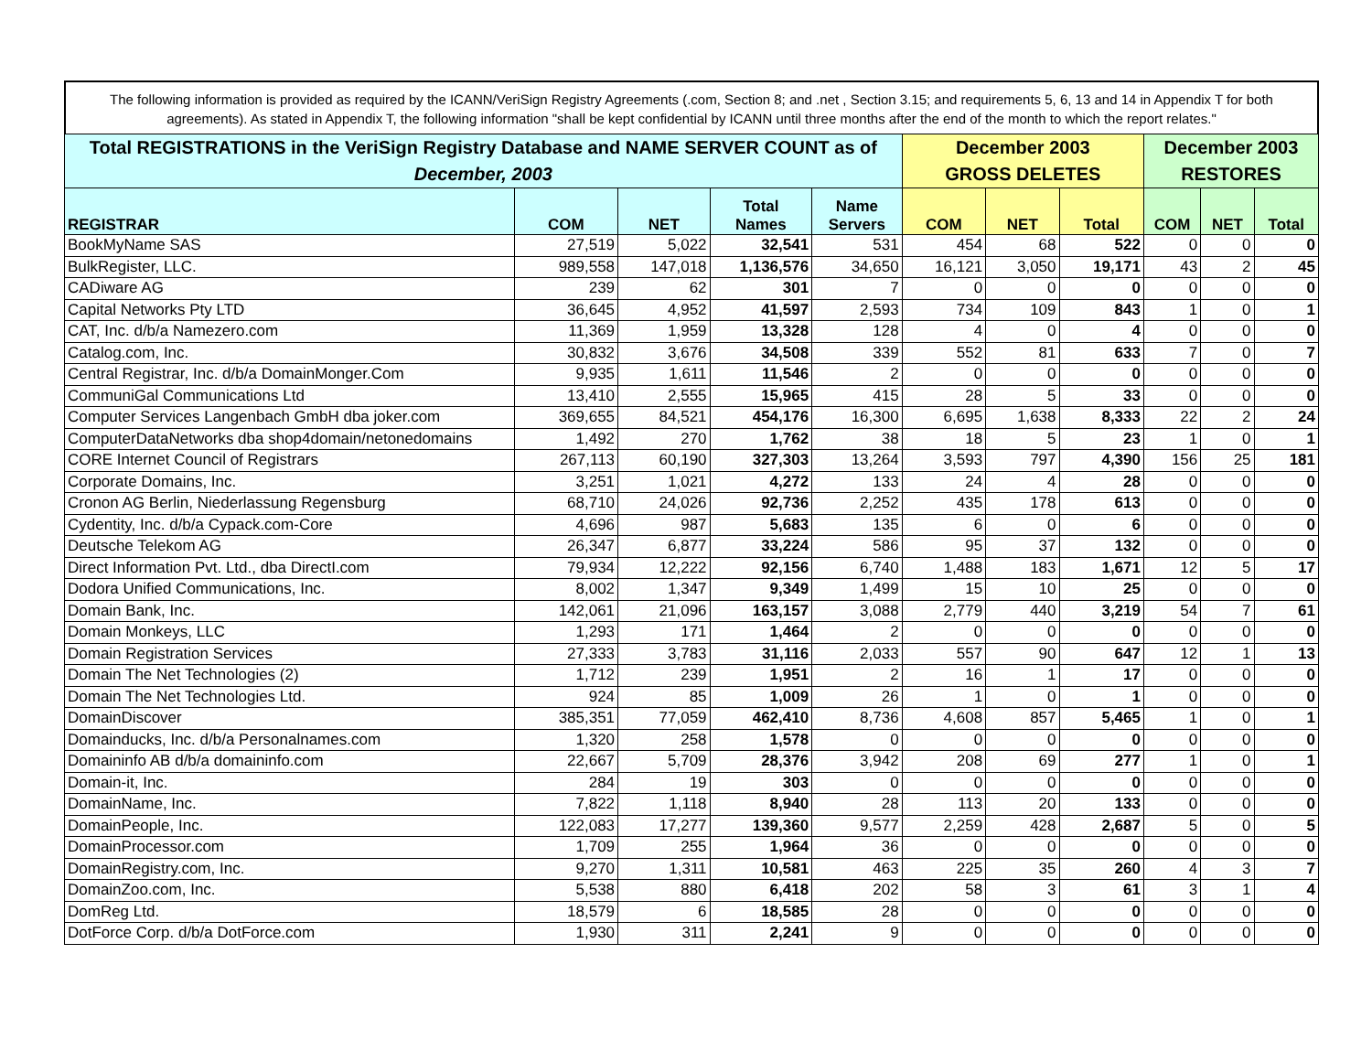The following information is provided as required by the ICANN/VeriSign Registry Agreements (.com, Section 8; and .net , Section 3.15; and requirements 5, 6, 13 and 14 in Appendix T for both agreements). As stated in Appendix T, the following information "shall be kept confidential by ICANN until three months after the end of the month to which the report relates."
| Total REGISTRATIONS in the VeriSign Registry Database and NAME SERVER COUNT as of December, 2003 | | | | | December 2003 GROSS DELETES | | | December 2003 RESTORES | | |
| --- | --- | --- | --- | --- | --- | --- | --- | --- | --- | --- |
| REGISTRAR | COM | NET | Total Names | Name Servers | COM | NET | Total | COM | NET | Total |
| BookMyName SAS | 27,519 | 5,022 | 32,541 | 531 | 454 | 68 | 522 | 0 | 0 | 0 |
| BulkRegister, LLC. | 989,558 | 147,018 | 1,136,576 | 34,650 | 16,121 | 3,050 | 19,171 | 43 | 2 | 45 |
| CADiware AG | 239 | 62 | 301 | 7 | 0 | 0 | 0 | 0 | 0 | 0 |
| Capital Networks Pty LTD | 36,645 | 4,952 | 41,597 | 2,593 | 734 | 109 | 843 | 1 | 0 | 1 |
| CAT, Inc. d/b/a Namezero.com | 11,369 | 1,959 | 13,328 | 128 | 4 | 0 | 4 | 0 | 0 | 0 |
| Catalog.com, Inc. | 30,832 | 3,676 | 34,508 | 339 | 552 | 81 | 633 | 7 | 0 | 7 |
| Central Registrar, Inc. d/b/a DomainMonger.Com | 9,935 | 1,611 | 11,546 | 2 | 0 | 0 | 0 | 0 | 0 | 0 |
| CommuniGal Communications Ltd | 13,410 | 2,555 | 15,965 | 415 | 28 | 5 | 33 | 0 | 0 | 0 |
| Computer Services Langenbach GmbH dba joker.com | 369,655 | 84,521 | 454,176 | 16,300 | 6,695 | 1,638 | 8,333 | 22 | 2 | 24 |
| ComputerDataNetworks dba shop4domain/netonedomains | 1,492 | 270 | 1,762 | 38 | 18 | 5 | 23 | 1 | 0 | 1 |
| CORE Internet Council of Registrars | 267,113 | 60,190 | 327,303 | 13,264 | 3,593 | 797 | 4,390 | 156 | 25 | 181 |
| Corporate Domains, Inc. | 3,251 | 1,021 | 4,272 | 133 | 24 | 4 | 28 | 0 | 0 | 0 |
| Cronon AG Berlin, Niederlassung Regensburg | 68,710 | 24,026 | 92,736 | 2,252 | 435 | 178 | 613 | 0 | 0 | 0 |
| Cydentity, Inc. d/b/a Cypack.com-Core | 4,696 | 987 | 5,683 | 135 | 6 | 0 | 6 | 0 | 0 | 0 |
| Deutsche Telekom AG | 26,347 | 6,877 | 33,224 | 586 | 95 | 37 | 132 | 0 | 0 | 0 |
| Direct Information Pvt. Ltd., dba DirectI.com | 79,934 | 12,222 | 92,156 | 6,740 | 1,488 | 183 | 1,671 | 12 | 5 | 17 |
| Dodora Unified Communications, Inc. | 8,002 | 1,347 | 9,349 | 1,499 | 15 | 10 | 25 | 0 | 0 | 0 |
| Domain Bank, Inc. | 142,061 | 21,096 | 163,157 | 3,088 | 2,779 | 440 | 3,219 | 54 | 7 | 61 |
| Domain Monkeys, LLC | 1,293 | 171 | 1,464 | 2 | 0 | 0 | 0 | 0 | 0 | 0 |
| Domain Registration Services | 27,333 | 3,783 | 31,116 | 2,033 | 557 | 90 | 647 | 12 | 1 | 13 |
| Domain The Net Technologies (2) | 1,712 | 239 | 1,951 | 2 | 16 | 1 | 17 | 0 | 0 | 0 |
| Domain The Net Technologies Ltd. | 924 | 85 | 1,009 | 26 | 1 | 0 | 1 | 0 | 0 | 0 |
| DomainDiscover | 385,351 | 77,059 | 462,410 | 8,736 | 4,608 | 857 | 5,465 | 1 | 0 | 1 |
| Domainducks, Inc. d/b/a Personalnames.com | 1,320 | 258 | 1,578 | 0 | 0 | 0 | 0 | 0 | 0 | 0 |
| Domaininfo AB d/b/a domaininfo.com | 22,667 | 5,709 | 28,376 | 3,942 | 208 | 69 | 277 | 1 | 0 | 1 |
| Domain-it, Inc. | 284 | 19 | 303 | 0 | 0 | 0 | 0 | 0 | 0 | 0 |
| DomainName, Inc. | 7,822 | 1,118 | 8,940 | 28 | 113 | 20 | 133 | 0 | 0 | 0 |
| DomainPeople, Inc. | 122,083 | 17,277 | 139,360 | 9,577 | 2,259 | 428 | 2,687 | 5 | 0 | 5 |
| DomainProcessor.com | 1,709 | 255 | 1,964 | 36 | 0 | 0 | 0 | 0 | 0 | 0 |
| DomainRegistry.com, Inc. | 9,270 | 1,311 | 10,581 | 463 | 225 | 35 | 260 | 4 | 3 | 7 |
| DomainZoo.com, Inc. | 5,538 | 880 | 6,418 | 202 | 58 | 3 | 61 | 3 | 1 | 4 |
| DomReg Ltd. | 18,579 | 6 | 18,585 | 28 | 0 | 0 | 0 | 0 | 0 | 0 |
| DotForce Corp. d/b/a DotForce.com | 1,930 | 311 | 2,241 | 9 | 0 | 0 | 0 | 0 | 0 | 0 |